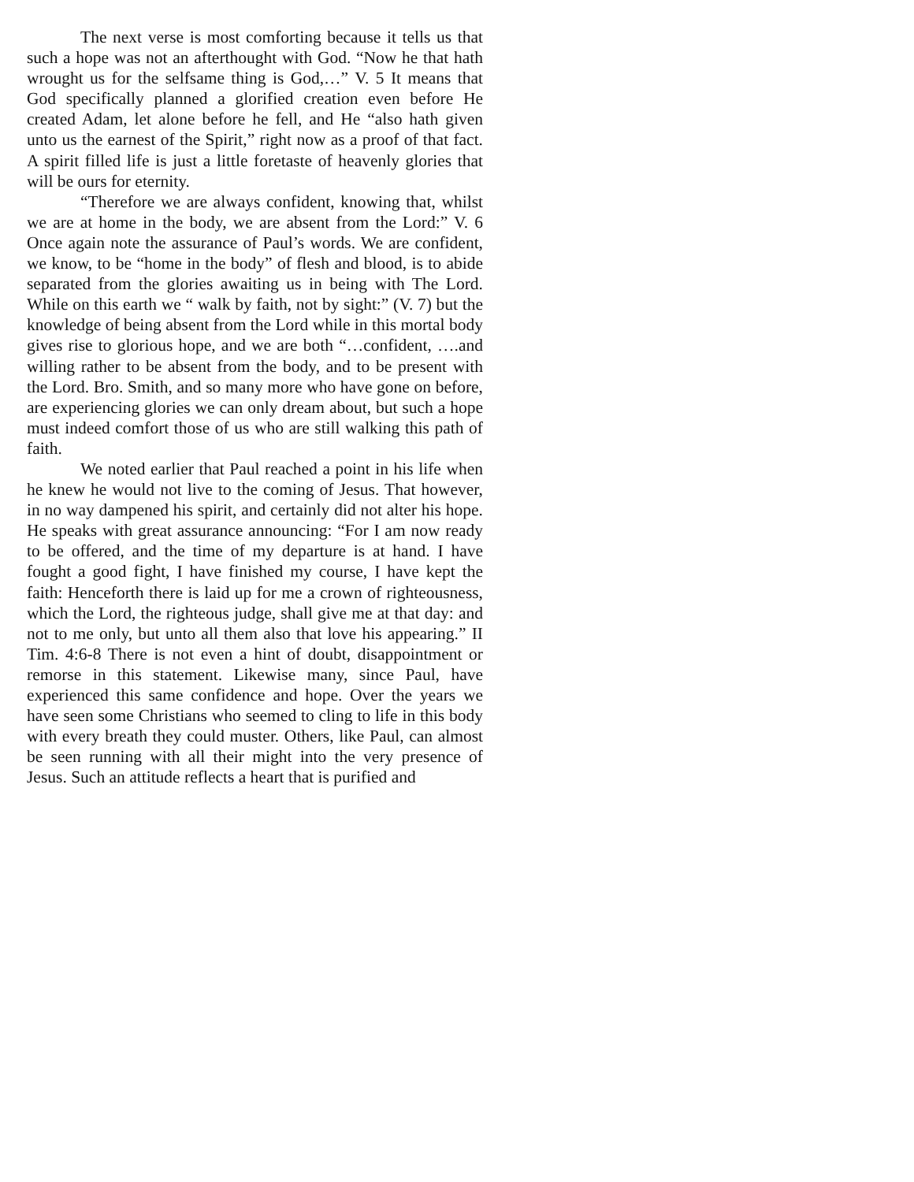The next verse is most comforting because it tells us that such a hope was not an afterthought with God. “Now he that hath wrought us for the selfsame thing is God,…” V. 5 It means that God specifically planned a glorified creation even before He created Adam, let alone before he fell, and He “also hath given unto us the earnest of the Spirit,” right now as a proof of that fact. A spirit filled life is just a little foretaste of heavenly glories that will be ours for eternity.
“Therefore we are always confident, knowing that, whilst we are at home in the body, we are absent from the Lord:” V. 6 Once again note the assurance of Paul’s words. We are confident, we know, to be “home in the body” of flesh and blood, is to abide separated from the glories awaiting us in being with The Lord. While on this earth we “ walk by faith, not by sight:” (V. 7) but the knowledge of being absent from the Lord while in this mortal body gives rise to glorious hope, and we are both “…confident, ….and willing rather to be absent from the body, and to be present with the Lord. Bro. Smith, and so many more who have gone on before, are experiencing glories we can only dream about, but such a hope must indeed comfort those of us who are still walking this path of faith.
We noted earlier that Paul reached a point in his life when he knew he would not live to the coming of Jesus. That however, in no way dampened his spirit, and certainly did not alter his hope. He speaks with great assurance announcing: “For I am now ready to be offered, and the time of my departure is at hand. I have fought a good fight, I have finished my course, I have kept the faith: Henceforth there is laid up for me a crown of righteousness, which the Lord, the righteous judge, shall give me at that day: and not to me only, but unto all them also that love his appearing.” II Tim. 4:6-8 There is not even a hint of doubt, disappointment or remorse in this statement. Likewise many, since Paul, have experienced this same confidence and hope. Over the years we have seen some Christians who seemed to cling to life in this body with every breath they could muster. Others, like Paul, can almost be seen running with all their might into the very presence of Jesus. Such an attitude reflects a heart that is purified and